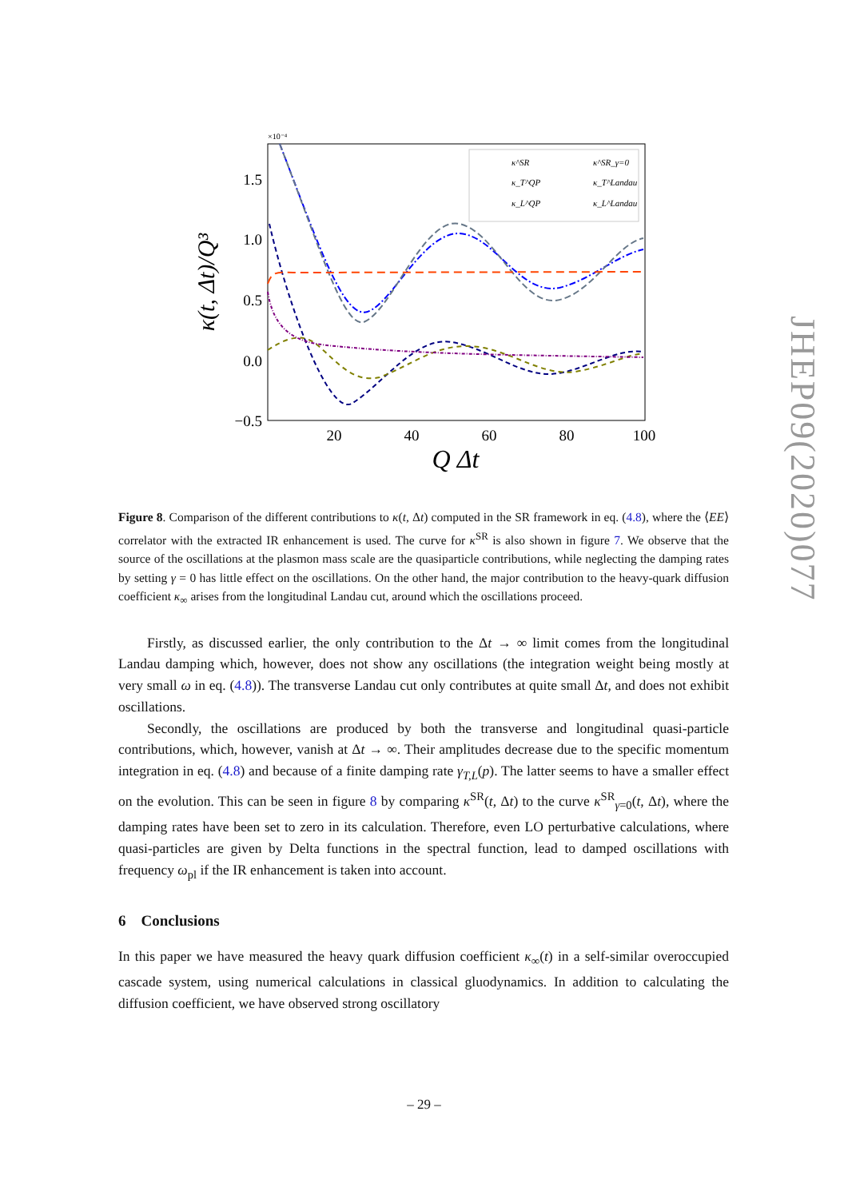×10⁻⁴
1.5
1.0
0.5
0.0
−0.5
20
40
60
80
100
Q Δt
κ(t, Δt)/Q³
κ^SR
κ_T^QP
κ_L^QP
κ^SR_γ=0
κ_T^Landau
κ_L^Landau
JHEP09(2020)077
Figure 8. Comparison of the different contributions to κ(t, Δt) computed in the SR framework in eq. (4.8), where the ⟨EE⟩ correlator with the extracted IR enhancement is used. The curve for κ<sup>SR</sup> is also shown in figure 7. We observe that the source of the oscillations at the plasmon mass scale are the quasiparticle contributions, while neglecting the damping rates by setting γ = 0 has little effect on the oscillations. On the other hand, the major contribution to the heavy-quark diffusion coefficient κ<sub>∞</sub> arises from the longitudinal Landau cut, around which the oscillations proceed.
Firstly, as discussed earlier, the only contribution to the Δt → ∞ limit comes from the longitudinal Landau damping which, however, does not show any oscillations (the integration weight being mostly at very small ω in eq. (4.8)). The transverse Landau cut only contributes at quite small Δt, and does not exhibit oscillations.
Secondly, the oscillations are produced by both the transverse and longitudinal quasi-particle contributions, which, however, vanish at Δt → ∞. Their amplitudes decrease due to the specific momentum integration in eq. (4.8) and because of a finite damping rate γ<sub>T,L</sub>(p). The latter seems to have a smaller effect on the evolution. This can be seen in figure 8 by comparing κ<sup>SR</sup>(t, Δt) to the curve κ<sup>SR</sup><sub>γ=0</sub>(t, Δt), where the damping rates have been set to zero in its calculation. Therefore, even LO perturbative calculations, where quasi-particles are given by Delta functions in the spectral function, lead to damped oscillations with frequency ω<sub>pl</sub> if the IR enhancement is taken into account.
6 Conclusions
In this paper we have measured the heavy quark diffusion coefficient κ<sub>∞</sub>(t) in a self-similar overoccupied cascade system, using numerical calculations in classical gluodynamics. In addition to calculating the diffusion coefficient, we have observed strong oscillatory
– 29 –